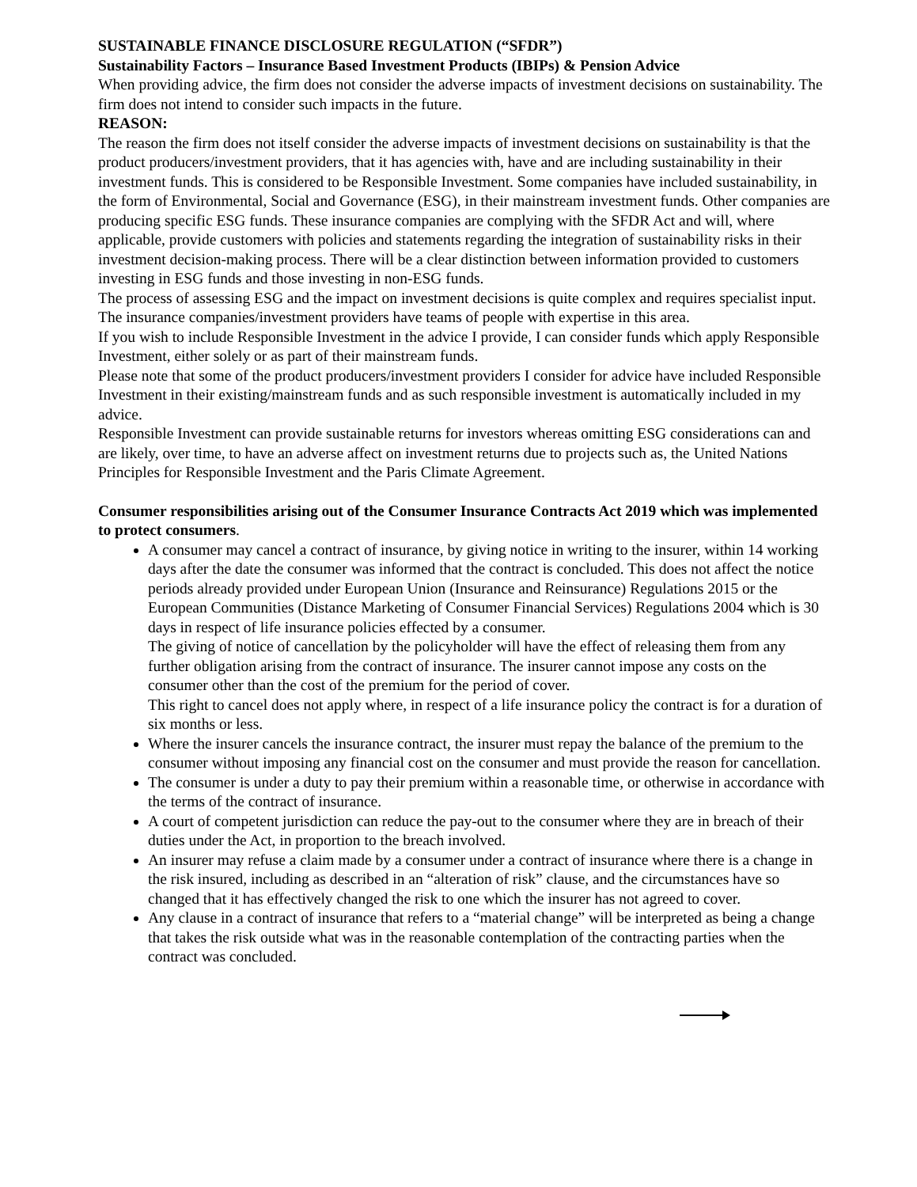SUSTAINABLE FINANCE DISCLOSURE REGULATION (“SFDR”)
Sustainability Factors – Insurance Based Investment Products (IBIPs) & Pension Advice
When providing advice, the firm does not consider the adverse impacts of investment decisions on sustainability. The firm does not intend to consider such impacts in the future.
REASON:
The reason the firm does not itself consider the adverse impacts of investment decisions on sustainability is that the product producers/investment providers, that it has agencies with, have and are including sustainability in their investment funds. This is considered to be Responsible Investment. Some companies have included sustainability, in the form of Environmental, Social and Governance (ESG), in their mainstream investment funds. Other companies are producing specific ESG funds. These insurance companies are complying with the SFDR Act and will, where applicable, provide customers with policies and statements regarding the integration of sustainability risks in their investment decision-making process. There will be a clear distinction between information provided to customers investing in ESG funds and those investing in non-ESG funds.
The process of assessing ESG and the impact on investment decisions is quite complex and requires specialist input. The insurance companies/investment providers have teams of people with expertise in this area.
If you wish to include Responsible Investment in the advice I provide, I can consider funds which apply Responsible Investment, either solely or as part of their mainstream funds.
Please note that some of the product producers/investment providers I consider for advice have included Responsible Investment in their existing/mainstream funds and as such responsible investment is automatically included in my advice.
Responsible Investment can provide sustainable returns for investors whereas omitting ESG considerations can and are likely, over time, to have an adverse affect on investment returns due to projects such as, the United Nations Principles for Responsible Investment and the Paris Climate Agreement.
Consumer responsibilities arising out of the Consumer Insurance Contracts Act 2019 which was implemented to protect consumers.
A consumer may cancel a contract of insurance, by giving notice in writing to the insurer, within 14 working days after the date the consumer was informed that the contract is concluded. This does not affect the notice periods already provided under European Union (Insurance and Reinsurance) Regulations 2015 or the European Communities (Distance Marketing of Consumer Financial Services) Regulations 2004 which is 30 days in respect of life insurance policies effected by a consumer.
The giving of notice of cancellation by the policyholder will have the effect of releasing them from any further obligation arising from the contract of insurance. The insurer cannot impose any costs on the consumer other than the cost of the premium for the period of cover.
This right to cancel does not apply where, in respect of a life insurance policy the contract is for a duration of six months or less.
Where the insurer cancels the insurance contract, the insurer must repay the balance of the premium to the consumer without imposing any financial cost on the consumer and must provide the reason for cancellation.
The consumer is under a duty to pay their premium within a reasonable time, or otherwise in accordance with the terms of the contract of insurance.
A court of competent jurisdiction can reduce the pay-out to the consumer where they are in breach of their duties under the Act, in proportion to the breach involved.
An insurer may refuse a claim made by a consumer under a contract of insurance where there is a change in the risk insured, including as described in an “alteration of risk” clause, and the circumstances have so changed that it has effectively changed the risk to one which the insurer has not agreed to cover.
Any clause in a contract of insurance that refers to a “material change” will be interpreted as being a change that takes the risk outside what was in the reasonable contemplation of the contracting parties when the contract was concluded.